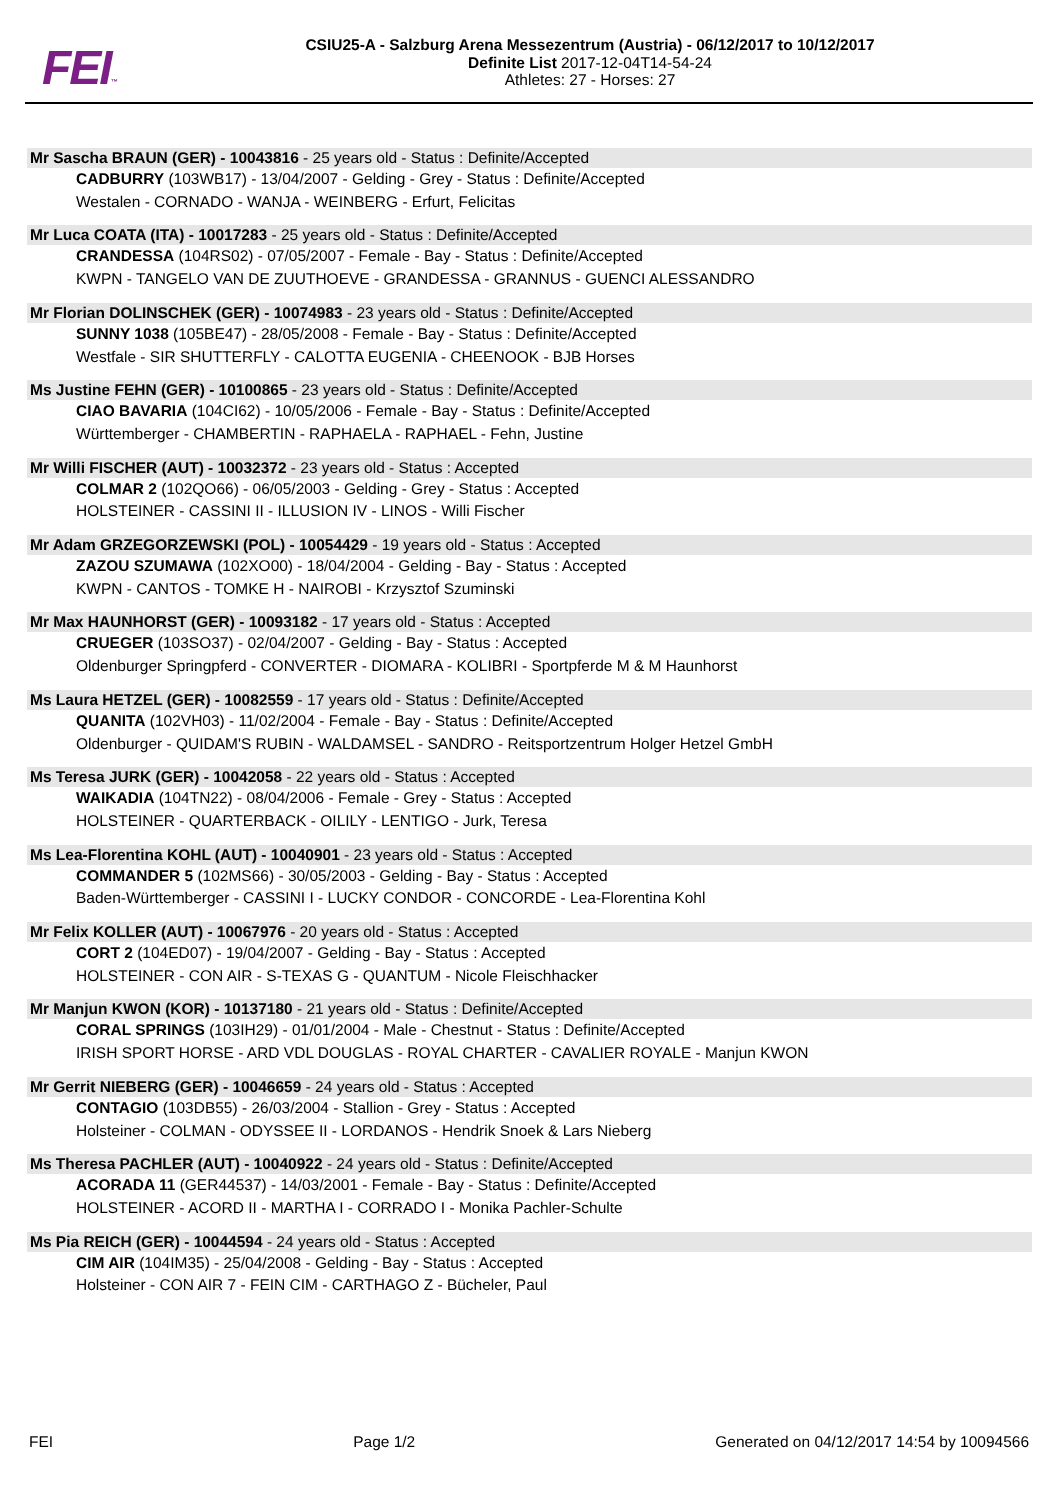FEI™
CSIU25-A - Salzburg Arena Messezentrum (Austria) - 06/12/2017 to 10/12/2017
Definite List 2017-12-04T14-54-24
Athletes: 27 - Horses: 27
Mr Sascha BRAUN (GER) - 10043816 - 25 years old - Status : Definite/Accepted
CADBURRY (103WB17) - 13/04/2007 - Gelding - Grey - Status : Definite/Accepted
Westalen - CORNADO - WANJA - WEINBERG - Erfurt, Felicitas
Mr Luca COATA (ITA) - 10017283 - 25 years old - Status : Definite/Accepted
CRANDESSA (104RS02) - 07/05/2007 - Female - Bay - Status : Definite/Accepted
KWPN - TANGELO VAN DE ZUUTHOEVE - GRANDESSA - GRANNUS - GUENCI ALESSANDRO
Mr Florian DOLINSCHEK (GER) - 10074983 - 23 years old - Status : Definite/Accepted
SUNNY 1038 (105BE47) - 28/05/2008 - Female - Bay - Status : Definite/Accepted
Westfale - SIR SHUTTERFLY - CALOTTA EUGENIA - CHEENOOK - BJB Horses
Ms Justine FEHN (GER) - 10100865 - 23 years old - Status : Definite/Accepted
CIAO BAVARIA (104CI62) - 10/05/2006 - Female - Bay - Status : Definite/Accepted
Württemberger - CHAMBERTIN - RAPHAELA - RAPHAEL - Fehn, Justine
Mr Willi FISCHER (AUT) - 10032372 - 23 years old - Status : Accepted
COLMAR 2 (102QO66) - 06/05/2003 - Gelding - Grey - Status : Accepted
HOLSTEINER - CASSINI II - ILLUSION IV - LINOS - Willi Fischer
Mr Adam GRZEGORZEWSKI (POL) - 10054429 - 19 years old - Status : Accepted
ZAZOU SZUMAWA (102XO00) - 18/04/2004 - Gelding - Bay - Status : Accepted
KWPN - CANTOS - TOMKE H - NAIROBI - Krzysztof Szuminski
Mr Max HAUNHORST (GER) - 10093182 - 17 years old - Status : Accepted
CRUEGER (103SO37) - 02/04/2007 - Gelding - Bay - Status : Accepted
Oldenburger Springpferd - CONVERTER - DIOMARA - KOLIBRI - Sportpferde M & M Haunhorst
Ms Laura HETZEL (GER) - 10082559 - 17 years old - Status : Definite/Accepted
QUANITA (102VH03) - 11/02/2004 - Female - Bay - Status : Definite/Accepted
Oldenburger - QUIDAM'S RUBIN - WALDAMSEL - SANDRO - Reitsportzentrum Holger Hetzel GmbH
Ms Teresa JURK (GER) - 10042058 - 22 years old - Status : Accepted
WAIKADIA (104TN22) - 08/04/2006 - Female - Grey - Status : Accepted
HOLSTEINER - QUARTERBACK - OILILY - LENTIGO - Jurk, Teresa
Ms Lea-Florentina KOHL (AUT) - 10040901 - 23 years old - Status : Accepted
COMMANDER 5 (102MS66) - 30/05/2003 - Gelding - Bay - Status : Accepted
Baden-Württemberger - CASSINI I - LUCKY CONDOR - CONCORDE - Lea-Florentina Kohl
Mr Felix KOLLER (AUT) - 10067976 - 20 years old - Status : Accepted
CORT 2 (104ED07) - 19/04/2007 - Gelding - Bay - Status : Accepted
HOLSTEINER - CON AIR - S-TEXAS G - QUANTUM - Nicole Fleischhacker
Mr Manjun KWON (KOR) - 10137180 - 21 years old - Status : Definite/Accepted
CORAL SPRINGS (103IH29) - 01/01/2004 - Male - Chestnut - Status : Definite/Accepted
IRISH SPORT HORSE - ARD VDL DOUGLAS - ROYAL CHARTER - CAVALIER ROYALE - Manjun KWON
Mr Gerrit NIEBERG (GER) - 10046659 - 24 years old - Status : Accepted
CONTAGIO (103DB55) - 26/03/2004 - Stallion - Grey - Status : Accepted
Holsteiner - COLMAN - ODYSSEE II - LORDANOS - Hendrik Snoek & Lars Nieberg
Ms Theresa PACHLER (AUT) - 10040922 - 24 years old - Status : Definite/Accepted
ACORADA 11 (GER44537) - 14/03/2001 - Female - Bay - Status : Definite/Accepted
HOLSTEINER - ACORD II - MARTHA I - CORRADO I - Monika Pachler-Schulte
Ms Pia REICH (GER) - 10044594 - 24 years old - Status : Accepted
CIM AIR (104IM35) - 25/04/2008 - Gelding - Bay - Status : Accepted
Holsteiner - CON AIR 7 - FEIN CIM - CARTHAGO Z - Bücheler, Paul
FEI Page 1/2 Generated on 04/12/2017 14:54 by 10094566